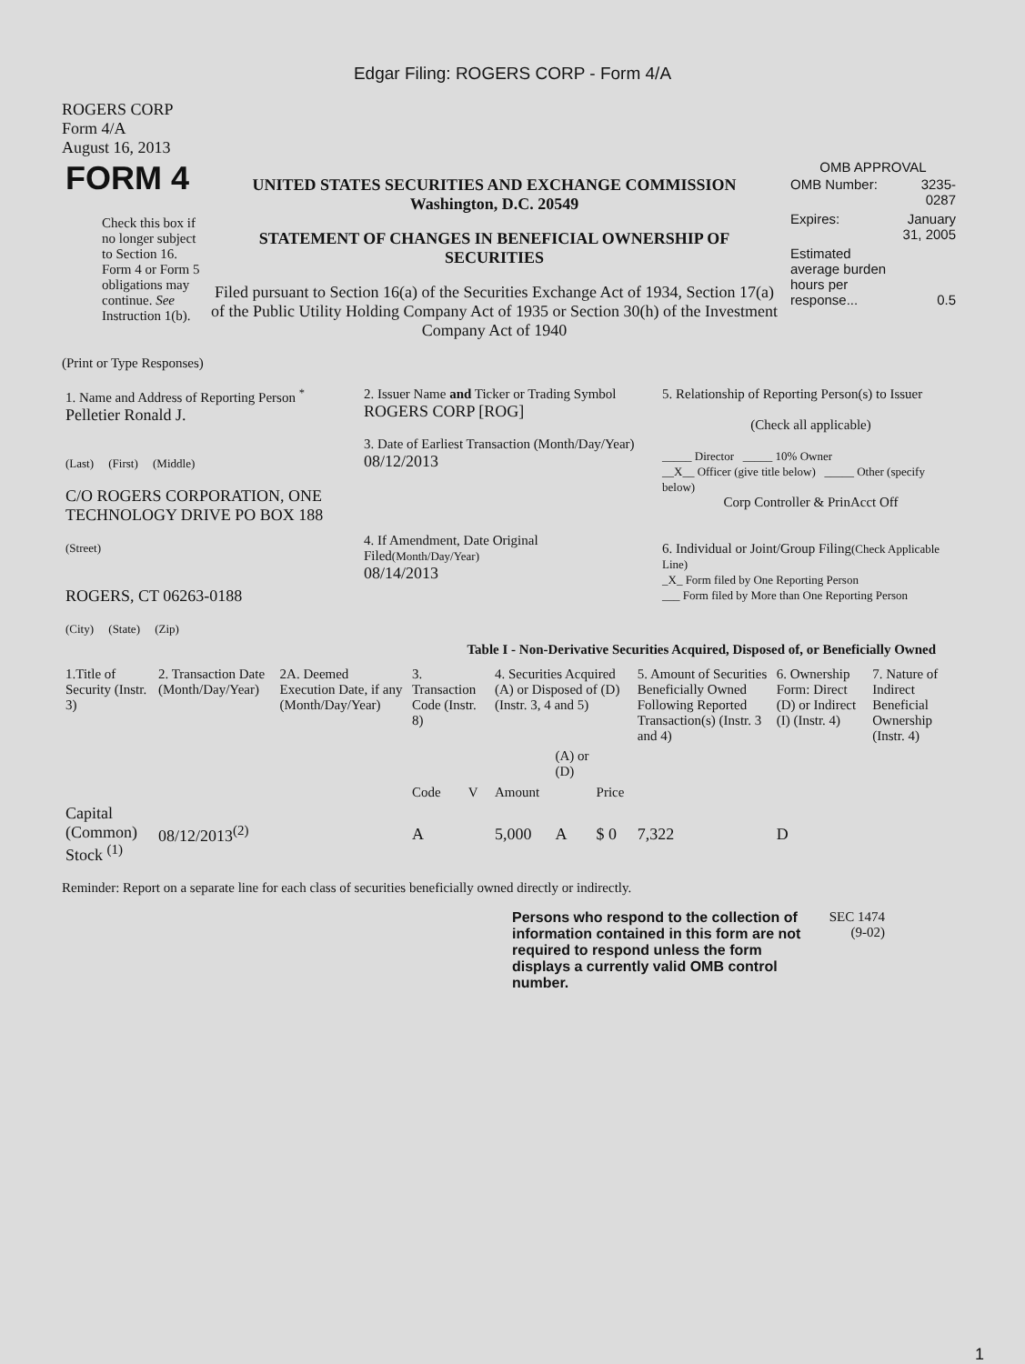Edgar Filing: ROGERS CORP - Form 4/A
ROGERS CORP
Form 4/A
August 16, 2013
| FORM 4 Check this box if no longer subject to Section 16. Form 4 or Form 5 obligations may continue. See Instruction 1(b). | UNITED STATES SECURITIES AND EXCHANGE COMMISSION Washington, D.C. 20549 STATEMENT OF CHANGES IN BENEFICIAL OWNERSHIP OF SECURITIES Filed pursuant to Section 16(a) of the Securities Exchange Act of 1934, Section 17(a) of the Public Utility Holding Company Act of 1935 or Section 30(h) of the Investment Company Act of 1940 | OMB APPROVAL / OMB Number: / 3235-0287 / / Expires: / January 31, 2005 / / Estimated average burden hours per response... / 0.5 / |
(Print or Type Responses)
| 1. Name and Address of Reporting Person <sup>*</sup> Pelletier Ronald J. (Last) (First) (Middle) C/O ROGERS CORPORATION, ONE TECHNOLOGY DRIVE PO BOX 188 (Street) ROGERS, CT 06263-0188 (City) (State) (Zip) | 2. Issuer Name and Ticker or Trading Symbol ROGERS CORP [ROG] 3. Date of Earliest Transaction (Month/Day/Year) 08/12/2013 4. If Amendment, Date Original Filed (Month/Day/Year) 08/14/2013 | 5. Relationship of Reporting Person(s) to Issuer (Check all applicable) _____ Director _____ 10% Owner __X__ Officer (give title below) _____ Other (specify below) Corp Controller & PrinAcct Off 6. Individual or Joint/Group Filing (Check Applicable Line) _X_ Form filed by One Reporting Person ___ Form filed by More than One Reporting Person |
Table I - Non-Derivative Securities Acquired, Disposed of, or Beneficially Owned
| 1.Title of Security (Instr. 3) | 2. Transaction Date (Month/Day/Year) | 2A. Deemed Execution Date, if any (Month/Day/Year) | 3. Transaction Code (Instr. 8) | | 4. Securities Acquired (A) or Disposed of (D) (Instr. 3, 4 and 5) | | | 5. Amount of Securities Beneficially Owned Following Reported Transaction(s) (Instr. 3 and 4) | 6. Ownership Form: Direct (D) or Indirect (I) (Instr. 4) | 7. Nature of Indirect Beneficial Ownership (Instr. 4) |
| --- | --- | --- | --- | --- | --- | --- | --- | --- | --- | --- |
| | | | Code | V | Amount | (A) or (D) | Price | | | |
| Capital (Common) Stock <sup>(1)</sup> | 08/12/2013<sup>(2)</sup> | | A | | 5,000 | A | $ 0 | 7,322 | D | |
Reminder: Report on a separate line for each class of securities beneficially owned directly or indirectly.
Persons who respond to the collection of information contained in this form are not required to respond unless the form displays a currently valid OMB control number.
SEC 1474 (9-02)
1